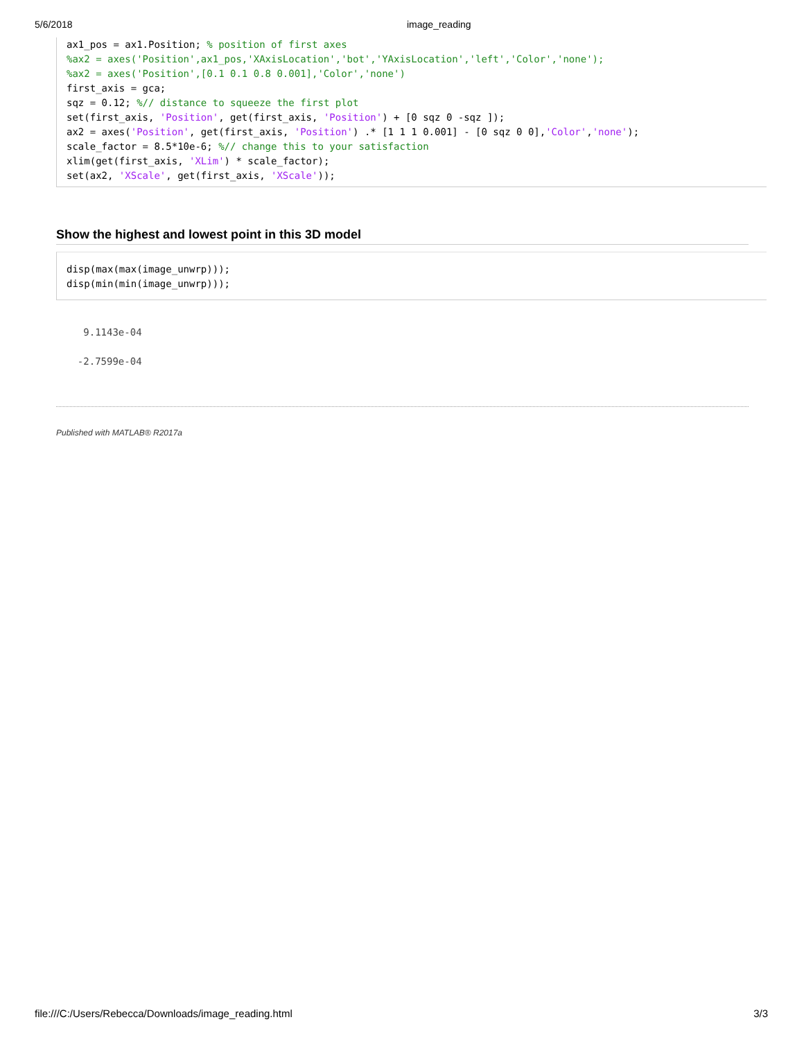5/6/2018 image_reading
ax1_pos = ax1.Position; % position of first axes
%ax2 = axes('Position',ax1_pos,'XAxisLocation','bot','YAxisLocation','left','Color','none');
%ax2 = axes('Position',[0.1 0.1 0.8 0.001],'Color','none')
first_axis = gca;
sqz = 0.12; %// distance to squeeze the first plot
set(first_axis, 'Position', get(first_axis, 'Position') + [0 sqz 0 -sqz ]);
ax2 = axes('Position', get(first_axis, 'Position') .* [1 1 1 0.001] - [0 sqz 0 0],'Color','none');
scale_factor = 8.5*10e-6; %// change this to your satisfaction
xlim(get(first_axis, 'XLim') * scale_factor);
set(ax2, 'XScale', get(first_axis, 'XScale'));
Show the highest and lowest point in this 3D model
disp(max(max(image_unwrp)));
disp(min(min(image_unwrp)));
   9.1143e-04

  -2.7599e-04
Published with MATLAB® R2017a
file:///C:/Users/Rebecca/Downloads/image_reading.html 3/3